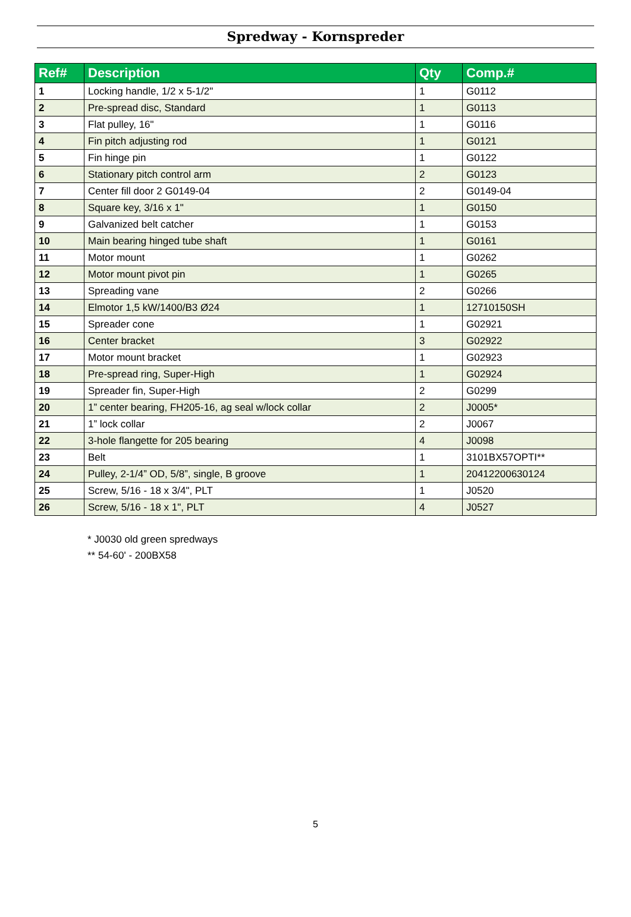Spredway - Kornspreder
| Ref# | Description | Qty | Comp.# |
| --- | --- | --- | --- |
| 1 | Locking handle, 1/2 x 5-1/2" | 1 | G0112 |
| 2 | Pre-spread disc, Standard | 1 | G0113 |
| 3 | Flat pulley, 16" | 1 | G0116 |
| 4 | Fin pitch adjusting rod | 1 | G0121 |
| 5 | Fin hinge pin | 1 | G0122 |
| 6 | Stationary pitch control arm | 2 | G0123 |
| 7 | Center fill door 2 G0149-04 | 2 | G0149-04 |
| 8 | Square key, 3/16 x 1" | 1 | G0150 |
| 9 | Galvanized belt catcher | 1 | G0153 |
| 10 | Main bearing hinged tube shaft | 1 | G0161 |
| 11 | Motor mount | 1 | G0262 |
| 12 | Motor mount pivot pin | 1 | G0265 |
| 13 | Spreading vane | 2 | G0266 |
| 14 | Elmotor 1,5 kW/1400/B3 Ø24 | 1 | 12710150SH |
| 15 | Spreader cone | 1 | G02921 |
| 16 | Center bracket | 3 | G02922 |
| 17 | Motor mount bracket | 1 | G02923 |
| 18 | Pre-spread ring, Super-High | 1 | G02924 |
| 19 | Spreader fin, Super-High | 2 | G0299 |
| 20 | 1” center bearing, FH205-16, ag seal w/lock collar | 2 | J0005* |
| 21 | 1” lock collar | 2 | J0067 |
| 22 | 3-hole flangette for 205 bearing | 4 | J0098 |
| 23 | Belt | 1 | 3101BX57OPTI** |
| 24 | Pulley, 2-1/4” OD, 5/8”, single, B groove | 1 | 20412200630124 |
| 25 | Screw, 5/16 - 18 x 3/4", PLT | 1 | J0520 |
| 26 | Screw, 5/16 - 18 x 1", PLT | 4 | J0527 |
* J0030 old green spredways
** 54-60' - 200BX58
5